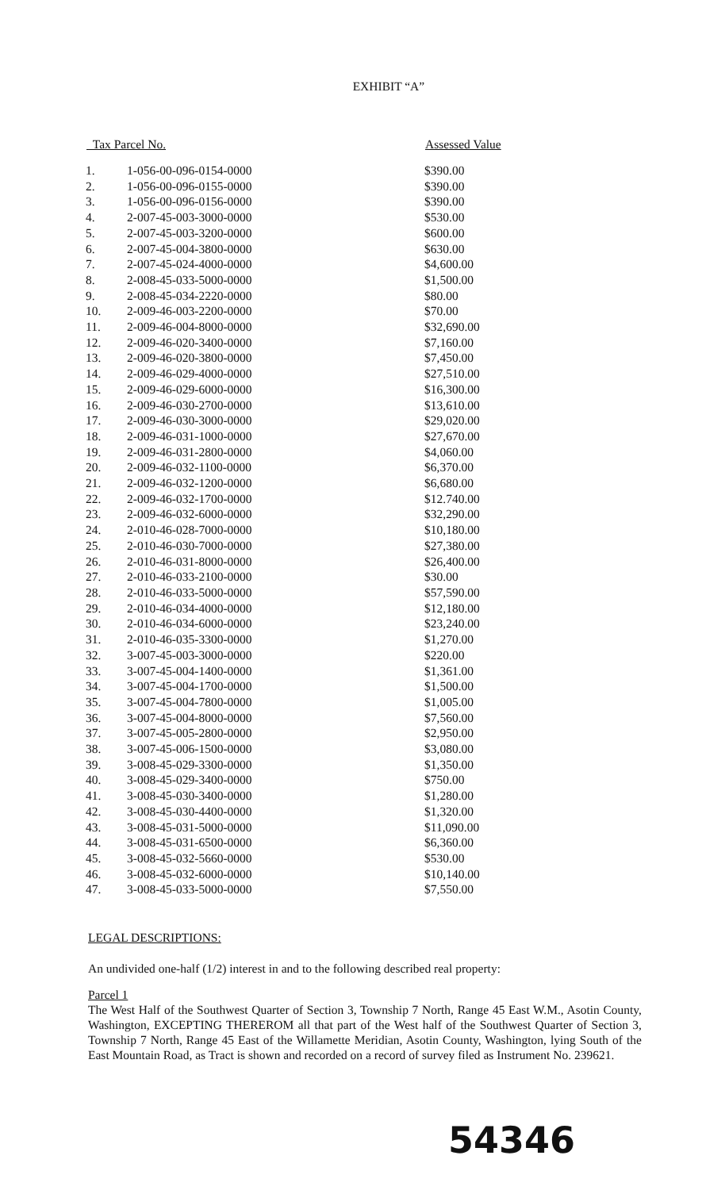EXHIBIT “A”
| Tax Parcel No. | | Assessed Value |
| --- | --- | --- |
| 1. | 1-056-00-096-0154-0000 | $390.00 |
| 2. | 1-056-00-096-0155-0000 | $390.00 |
| 3. | 1-056-00-096-0156-0000 | $390.00 |
| 4. | 2-007-45-003-3000-0000 | $530.00 |
| 5. | 2-007-45-003-3200-0000 | $600.00 |
| 6. | 2-007-45-004-3800-0000 | $630.00 |
| 7. | 2-007-45-024-4000-0000 | $4,600.00 |
| 8. | 2-008-45-033-5000-0000 | $1,500.00 |
| 9. | 2-008-45-034-2220-0000 | $80.00 |
| 10. | 2-009-46-003-2200-0000 | $70.00 |
| 11. | 2-009-46-004-8000-0000 | $32,690.00 |
| 12. | 2-009-46-020-3400-0000 | $7,160.00 |
| 13. | 2-009-46-020-3800-0000 | $7,450.00 |
| 14. | 2-009-46-029-4000-0000 | $27,510.00 |
| 15. | 2-009-46-029-6000-0000 | $16,300.00 |
| 16. | 2-009-46-030-2700-0000 | $13,610.00 |
| 17. | 2-009-46-030-3000-0000 | $29,020.00 |
| 18. | 2-009-46-031-1000-0000 | $27,670.00 |
| 19. | 2-009-46-031-2800-0000 | $4,060.00 |
| 20. | 2-009-46-032-1100-0000 | $6,370.00 |
| 21. | 2-009-46-032-1200-0000 | $6,680.00 |
| 22. | 2-009-46-032-1700-0000 | $12.740.00 |
| 23. | 2-009-46-032-6000-0000 | $32,290.00 |
| 24. | 2-010-46-028-7000-0000 | $10,180.00 |
| 25. | 2-010-46-030-7000-0000 | $27,380.00 |
| 26. | 2-010-46-031-8000-0000 | $26,400.00 |
| 27. | 2-010-46-033-2100-0000 | $30.00 |
| 28. | 2-010-46-033-5000-0000 | $57,590.00 |
| 29. | 2-010-46-034-4000-0000 | $12,180.00 |
| 30. | 2-010-46-034-6000-0000 | $23,240.00 |
| 31. | 2-010-46-035-3300-0000 | $1,270.00 |
| 32. | 3-007-45-003-3000-0000 | $220.00 |
| 33. | 3-007-45-004-1400-0000 | $1,361.00 |
| 34. | 3-007-45-004-1700-0000 | $1,500.00 |
| 35. | 3-007-45-004-7800-0000 | $1,005.00 |
| 36. | 3-007-45-004-8000-0000 | $7,560.00 |
| 37. | 3-007-45-005-2800-0000 | $2,950.00 |
| 38. | 3-007-45-006-1500-0000 | $3,080.00 |
| 39. | 3-008-45-029-3300-0000 | $1,350.00 |
| 40. | 3-008-45-029-3400-0000 | $750.00 |
| 41. | 3-008-45-030-3400-0000 | $1,280.00 |
| 42. | 3-008-45-030-4400-0000 | $1,320.00 |
| 43. | 3-008-45-031-5000-0000 | $11,090.00 |
| 44. | 3-008-45-031-6500-0000 | $6,360.00 |
| 45. | 3-008-45-032-5660-0000 | $530.00 |
| 46. | 3-008-45-032-6000-0000 | $10,140.00 |
| 47. | 3-008-45-033-5000-0000 | $7,550.00 |
LEGAL DESCRIPTIONS:
An undivided one-half (1/2) interest in and to the following described real property:
Parcel 1
The West Half of the Southwest Quarter of Section 3, Township 7 North, Range 45 East W.M., Asotin County, Washington, EXCEPTING THEREROM all that part of the West half of the Southwest Quarter of Section 3, Township 7 North, Range 45 East of the Willamette Meridian, Asotin County, Washington, lying South of the East Mountain Road, as Tract is shown and recorded on a record of survey filed as Instrument No. 239621.
54346